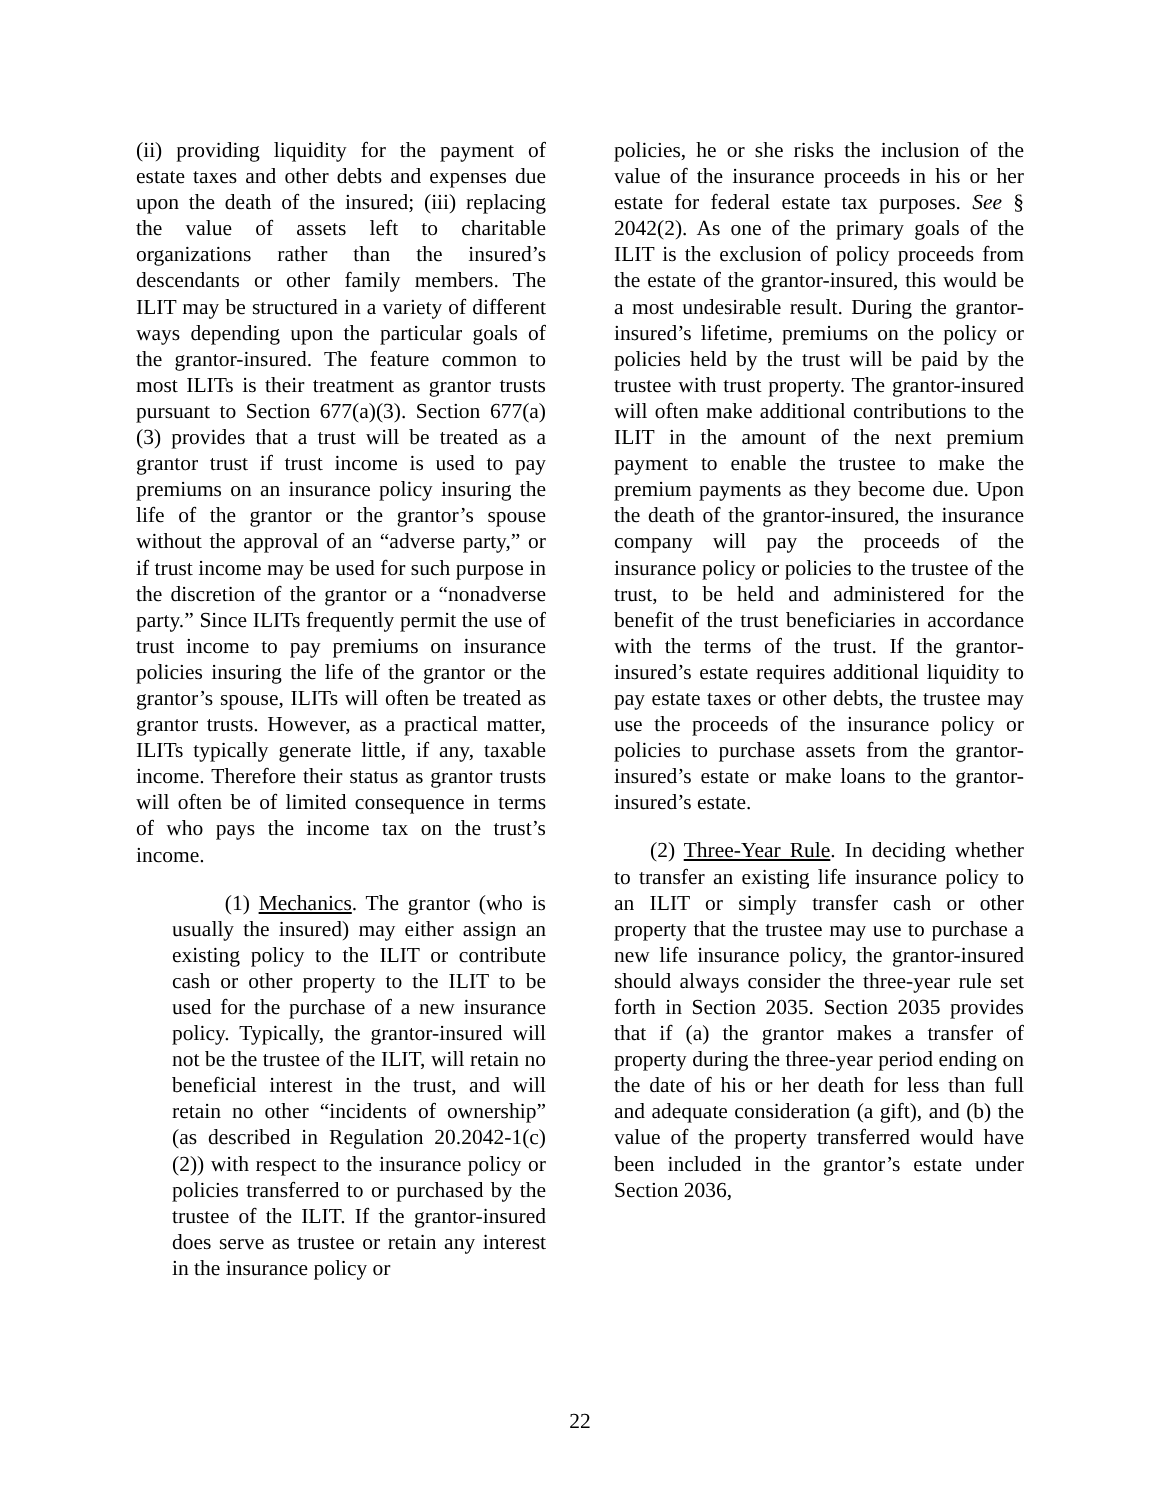(ii) providing liquidity for the payment of estate taxes and other debts and expenses due upon the death of the insured; (iii) replacing the value of assets left to charitable organizations rather than the insured’s descendants or other family members. The ILIT may be structured in a variety of different ways depending upon the particular goals of the grantor-insured. The feature common to most ILITs is their treatment as grantor trusts pursuant to Section 677(a)(3). Section 677(a)(3) provides that a trust will be treated as a grantor trust if trust income is used to pay premiums on an insurance policy insuring the life of the grantor or the grantor’s spouse without the approval of an “adverse party,” or if trust income may be used for such purpose in the discretion of the grantor or a “nonadverse party.” Since ILITs frequently permit the use of trust income to pay premiums on insurance policies insuring the life of the grantor or the grantor’s spouse, ILITs will often be treated as grantor trusts. However, as a practical matter, ILITs typically generate little, if any, taxable income. Therefore their status as grantor trusts will often be of limited consequence in terms of who pays the income tax on the trust’s income.
(1) Mechanics. The grantor (who is usually the insured) may either assign an existing policy to the ILIT or contribute cash or other property to the ILIT to be used for the purchase of a new insurance policy. Typically, the grantor-insured will not be the trustee of the ILIT, will retain no beneficial interest in the trust, and will retain no other “incidents of ownership” (as described in Regulation 20.2042-1(c)(2)) with respect to the insurance policy or policies transferred to or purchased by the trustee of the ILIT. If the grantor-insured does serve as trustee or retain any interest in the insurance policy or
policies, he or she risks the inclusion of the value of the insurance proceeds in his or her estate for federal estate tax purposes. See § 2042(2). As one of the primary goals of the ILIT is the exclusion of policy proceeds from the estate of the grantor-insured, this would be a most undesirable result. During the grantor-insured’s lifetime, premiums on the policy or policies held by the trust will be paid by the trustee with trust property. The grantor-insured will often make additional contributions to the ILIT in the amount of the next premium payment to enable the trustee to make the premium payments as they become due. Upon the death of the grantor-insured, the insurance company will pay the proceeds of the insurance policy or policies to the trustee of the trust, to be held and administered for the benefit of the trust beneficiaries in accordance with the terms of the trust. If the grantor-insured’s estate requires additional liquidity to pay estate taxes or other debts, the trustee may use the proceeds of the insurance policy or policies to purchase assets from the grantor-insured’s estate or make loans to the grantor-insured’s estate.
(2) Three-Year Rule. In deciding whether to transfer an existing life insurance policy to an ILIT or simply transfer cash or other property that the trustee may use to purchase a new life insurance policy, the grantor-insured should always consider the three-year rule set forth in Section 2035. Section 2035 provides that if (a) the grantor makes a transfer of property during the three-year period ending on the date of his or her death for less than full and adequate consideration (a gift), and (b) the value of the property transferred would have been included in the grantor’s estate under Section 2036,
22